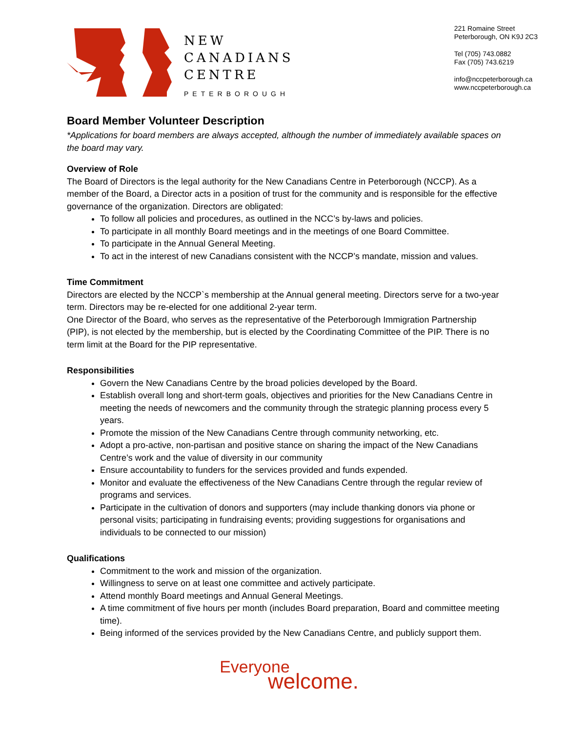NEW
CANADIANS
CENTRE
PETERBOROUGH
221 Romaine Street
Peterborough, ON K9J 2C3
Tel (705) 743.0882
Fax (705) 743.6219
info@nccpeterborough.ca
www.nccpeterborough.ca
Board Member Volunteer Description
*Applications for board members are always accepted, although the number of immediately available spaces on the board may vary.
Overview of Role
The Board of Directors is the legal authority for the New Canadians Centre in Peterborough (NCCP). As a member of the Board, a Director acts in a position of trust for the community and is responsible for the effective governance of the organization. Directors are obligated:
To follow all policies and procedures, as outlined in the NCC’s by-laws and policies.
To participate in all monthly Board meetings and in the meetings of one Board Committee.
To participate in the Annual General Meeting.
To act in the interest of new Canadians consistent with the NCCP’s mandate, mission and values.
Time Commitment
Directors are elected by the NCCP`s membership at the Annual general meeting. Directors serve for a two-year term. Directors may be re-elected for one additional 2-year term.
One Director of the Board, who serves as the representative of the Peterborough Immigration Partnership (PIP), is not elected by the membership, but is elected by the Coordinating Committee of the PIP. There is no term limit at the Board for the PIP representative.
Responsibilities
Govern the New Canadians Centre by the broad policies developed by the Board.
Establish overall long and short-term goals, objectives and priorities for the New Canadians Centre in meeting the needs of newcomers and the community through the strategic planning process every 5 years.
Promote the mission of the New Canadians Centre through community networking, etc.
Adopt a pro-active, non-partisan and positive stance on sharing the impact of the New Canadians Centre’s work and the value of diversity in our community
Ensure accountability to funders for the services provided and funds expended.
Monitor and evaluate the effectiveness of the New Canadians Centre through the regular review of programs and services.
Participate in the cultivation of donors and supporters (may include thanking donors via phone or personal visits; participating in fundraising events; providing suggestions for organisations and individuals to be connected to our mission)
Qualifications
Commitment to the work and mission of the organization.
Willingness to serve on at least one committee and actively participate.
Attend monthly Board meetings and Annual General Meetings.
A time commitment of five hours per month (includes Board preparation, Board and committee meeting time).
Being informed of the services provided by the New Canadians Centre, and publicly support them.
Everyone
welcome.